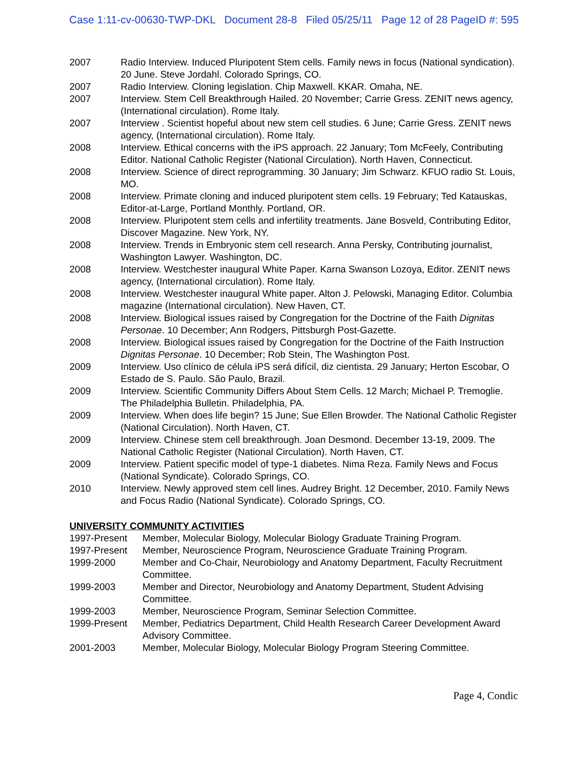Case 1:11-cv-00630-TWP-DKL Document 28-8 Filed 05/25/11 Page 12 of 28 PageID #: 595
| 2007 | Radio Interview. Induced Pluripotent Stem cells. Family news in focus (National syndication). 20 June. Steve Jordahl. Colorado Springs, CO. |
| 2007 | Radio Interview. Cloning legislation. Chip Maxwell. KKAR. Omaha, NE. |
| 2007 | Interview. Stem Cell Breakthrough Hailed. 20 November; Carrie Gress. ZENIT news agency, (International circulation). Rome Italy. |
| 2007 | Interview . Scientist hopeful about new stem cell studies. 6 June; Carrie Gress. ZENIT news agency, (International circulation). Rome Italy. |
| 2008 | Interview. Ethical concerns with the iPS approach. 22 January; Tom McFeely, Contributing Editor. National Catholic Register (National Circulation). North Haven, Connecticut. |
| 2008 | Interview. Science of direct reprogramming. 30 January; Jim Schwarz. KFUO radio St. Louis, MO. |
| 2008 | Interview. Primate cloning and induced pluripotent stem cells. 19 February; Ted Katauskas, Editor-at-Large, Portland Monthly. Portland, OR. |
| 2008 | Interview. Pluripotent stem cells and infertility treatments. Jane Bosveld, Contributing Editor, Discover Magazine. New York, NY. |
| 2008 | Interview. Trends in Embryonic stem cell research. Anna Persky, Contributing journalist, Washington Lawyer. Washington, DC. |
| 2008 | Interview. Westchester inaugural White Paper. Karna Swanson Lozoya, Editor. ZENIT news agency, (International circulation). Rome Italy. |
| 2008 | Interview. Westchester inaugural White paper. Alton J. Pelowski, Managing Editor. Columbia magazine (International circulation). New Haven, CT. |
| 2008 | Interview. Biological issues raised by Congregation for the Doctrine of the Faith Dignitas Personae . 10 December; Ann Rodgers, Pittsburgh Post-Gazette. |
| 2008 | Interview. Biological issues raised by Congregation for the Doctrine of the Faith Instruction Dignitas Personae . 10 December; Rob Stein, The Washington Post. |
| 2009 | Interview. Uso clínico de célula iPS será difícil, diz cientista. 29 January; Herton Escobar, O Estado de S. Paulo. São Paulo, Brazil. |
| 2009 | Interview. Scientific Community Differs About Stem Cells. 12 March; Michael P. Tremoglie. The Philadelphia Bulletin. Philadelphia, PA. |
| 2009 | Interview. When does life begin? 15 June; Sue Ellen Browder. The National Catholic Register (National Circulation). North Haven, CT. |
| 2009 | Interview. Chinese stem cell breakthrough. Joan Desmond. December 13-19, 2009. The National Catholic Register (National Circulation). North Haven, CT. |
| 2009 | Interview. Patient specific model of type-1 diabetes. Nima Reza. Family News and Focus (National Syndicate). Colorado Springs, CO. |
| 2010 | Interview. Newly approved stem cell lines. Audrey Bright. 12 December, 2010. Family News and Focus Radio (National Syndicate). Colorado Springs, CO. |
UNIVERSITY COMMUNITY ACTIVITIES
| 1997-Present | Member, Molecular Biology, Molecular Biology Graduate Training Program. |
| 1997-Present | Member, Neuroscience Program, Neuroscience Graduate Training Program. |
| 1999-2000 | Member and Co-Chair, Neurobiology and Anatomy Department, Faculty Recruitment Committee. |
| 1999-2003 | Member and Director, Neurobiology and Anatomy Department, Student Advising Committee. |
| 1999-2003 | Member, Neuroscience Program, Seminar Selection Committee. |
| 1999-Present | Member, Pediatrics Department, Child Health Research Career Development Award Advisory Committee. |
| 2001-2003 | Member, Molecular Biology, Molecular Biology Program Steering Committee. |
Page 4, Condic